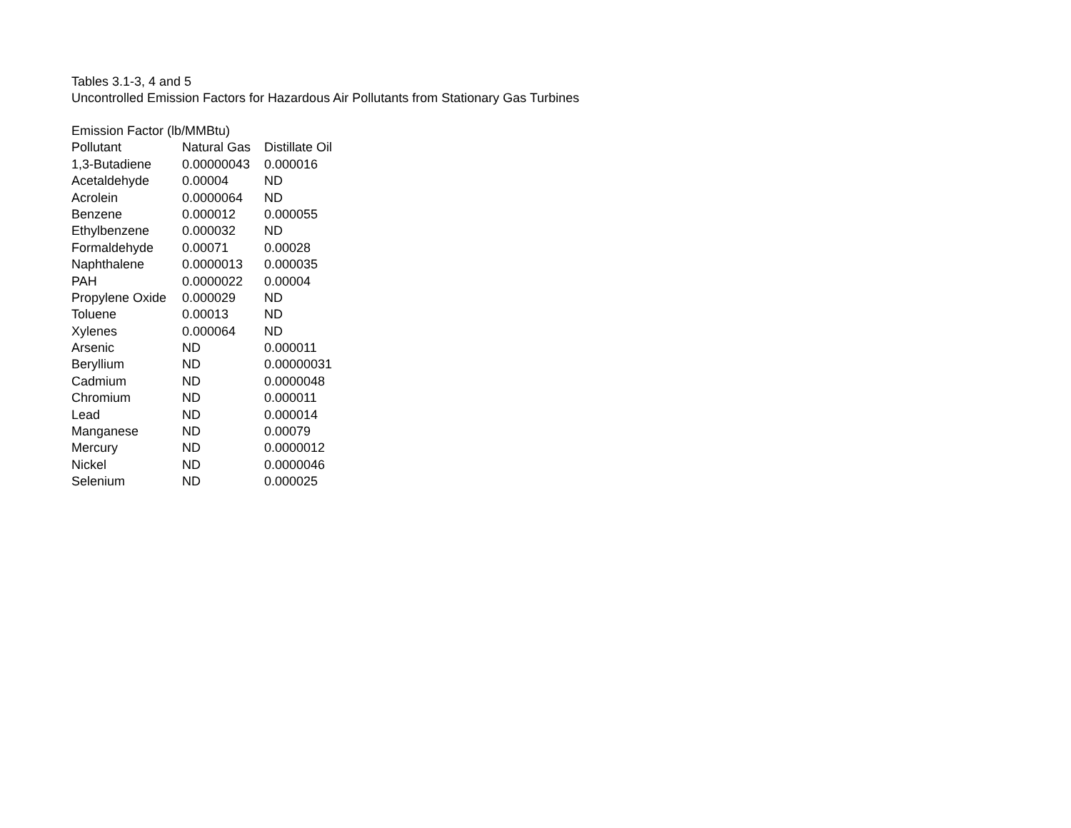Tables 3.1-3, 4 and 5
Uncontrolled Emission Factors for Hazardous Air Pollutants from Stationary Gas Turbines
| Emission Factor (lb/MMBtu) | | |
| --- | --- | --- |
| Pollutant | Natural Gas | Distillate Oil |
| 1,3-Butadiene | 0.00000043 | 0.000016 |
| Acetaldehyde | 0.00004 | ND |
| Acrolein | 0.0000064 | ND |
| Benzene | 0.000012 | 0.000055 |
| Ethylbenzene | 0.000032 | ND |
| Formaldehyde | 0.00071 | 0.00028 |
| Naphthalene | 0.0000013 | 0.000035 |
| PAH | 0.0000022 | 0.00004 |
| Propylene Oxide | 0.000029 | ND |
| Toluene | 0.00013 | ND |
| Xylenes | 0.000064 | ND |
| Arsenic | ND | 0.000011 |
| Beryllium | ND | 0.00000031 |
| Cadmium | ND | 0.0000048 |
| Chromium | ND | 0.000011 |
| Lead | ND | 0.000014 |
| Manganese | ND | 0.00079 |
| Mercury | ND | 0.0000012 |
| Nickel | ND | 0.0000046 |
| Selenium | ND | 0.000025 |